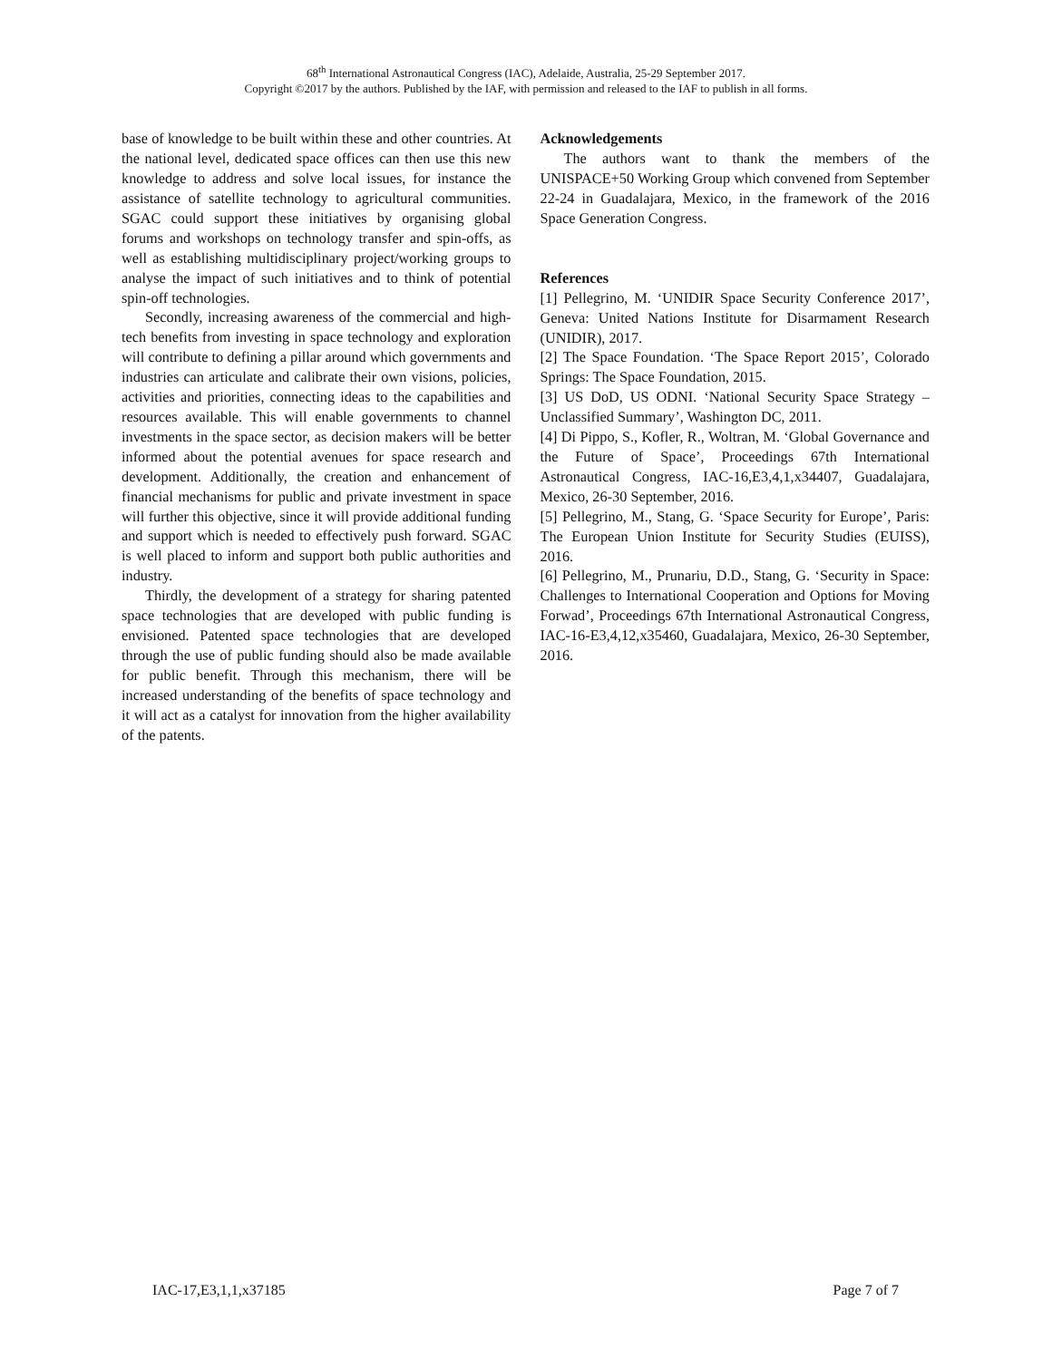68<sup>th</sup> International Astronautical Congress (IAC), Adelaide, Australia, 25-29 September 2017.
Copyright ©2017 by the authors. Published by the IAF, with permission and released to the IAF to publish in all forms.
base of knowledge to be built within these and other countries. At the national level, dedicated space offices can then use this new knowledge to address and solve local issues, for instance the assistance of satellite technology to agricultural communities. SGAC could support these initiatives by organising global forums and workshops on technology transfer and spin-offs, as well as establishing multidisciplinary project/working groups to analyse the impact of such initiatives and to think of potential spin-off technologies.
Secondly, increasing awareness of the commercial and high-tech benefits from investing in space technology and exploration will contribute to defining a pillar around which governments and industries can articulate and calibrate their own visions, policies, activities and priorities, connecting ideas to the capabilities and resources available. This will enable governments to channel investments in the space sector, as decision makers will be better informed about the potential avenues for space research and development. Additionally, the creation and enhancement of financial mechanisms for public and private investment in space will further this objective, since it will provide additional funding and support which is needed to effectively push forward. SGAC is well placed to inform and support both public authorities and industry.
Thirdly, the development of a strategy for sharing patented space technologies that are developed with public funding is envisioned. Patented space technologies that are developed through the use of public funding should also be made available for public benefit. Through this mechanism, there will be increased understanding of the benefits of space technology and it will act as a catalyst for innovation from the higher availability of the patents.
Acknowledgements
The authors want to thank the members of the UNISPACE+50 Working Group which convened from September 22-24 in Guadalajara, Mexico, in the framework of the 2016 Space Generation Congress.
References
[1] Pellegrino, M. ‘UNIDIR Space Security Conference 2017’, Geneva: United Nations Institute for Disarmament Research (UNIDIR), 2017.
[2] The Space Foundation. ‘The Space Report 2015’, Colorado Springs: The Space Foundation, 2015.
[3] US DoD, US ODNI. ‘National Security Space Strategy – Unclassified Summary’, Washington DC, 2011.
[4] Di Pippo, S., Kofler, R., Woltran, M. ‘Global Governance and the Future of Space’, Proceedings 67th International Astronautical Congress, IAC-16,E3,4,1,x34407, Guadalajara, Mexico, 26-30 September, 2016.
[5] Pellegrino, M., Stang, G. ‘Space Security for Europe’, Paris: The European Union Institute for Security Studies (EUISS), 2016.
[6] Pellegrino, M., Prunariu, D.D., Stang, G. ‘Security in Space: Challenges to International Cooperation and Options for Moving Forwad’, Proceedings 67th International Astronautical Congress, IAC-16-E3,4,12,x35460, Guadalajara, Mexico, 26-30 September, 2016.
IAC-17,E3,1,1,x37185 Page 7 of 7